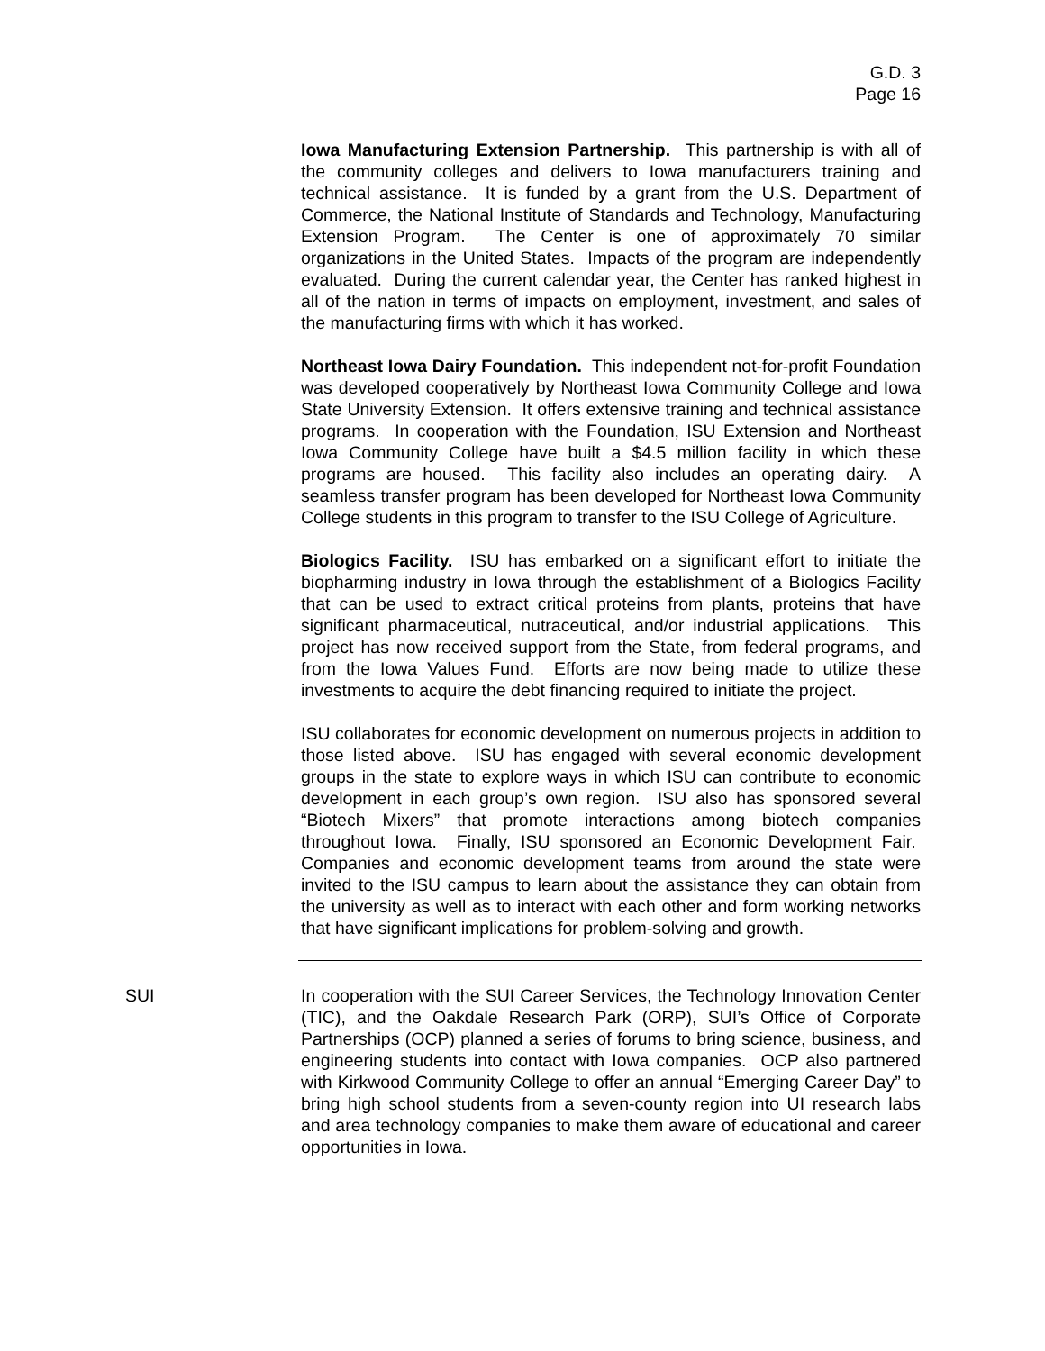G.D. 3
Page 16
Iowa Manufacturing Extension Partnership. This partnership is with all of the community colleges and delivers to Iowa manufacturers training and technical assistance. It is funded by a grant from the U.S. Department of Commerce, the National Institute of Standards and Technology, Manufacturing Extension Program. The Center is one of approximately 70 similar organizations in the United States. Impacts of the program are independently evaluated. During the current calendar year, the Center has ranked highest in all of the nation in terms of impacts on employment, investment, and sales of the manufacturing firms with which it has worked.
Northeast Iowa Dairy Foundation. This independent not-for-profit Foundation was developed cooperatively by Northeast Iowa Community College and Iowa State University Extension. It offers extensive training and technical assistance programs. In cooperation with the Foundation, ISU Extension and Northeast Iowa Community College have built a $4.5 million facility in which these programs are housed. This facility also includes an operating dairy. A seamless transfer program has been developed for Northeast Iowa Community College students in this program to transfer to the ISU College of Agriculture.
Biologics Facility. ISU has embarked on a significant effort to initiate the biopharming industry in Iowa through the establishment of a Biologics Facility that can be used to extract critical proteins from plants, proteins that have significant pharmaceutical, nutraceutical, and/or industrial applications. This project has now received support from the State, from federal programs, and from the Iowa Values Fund. Efforts are now being made to utilize these investments to acquire the debt financing required to initiate the project.
ISU collaborates for economic development on numerous projects in addition to those listed above. ISU has engaged with several economic development groups in the state to explore ways in which ISU can contribute to economic development in each group’s own region. ISU also has sponsored several “Biotech Mixers” that promote interactions among biotech companies throughout Iowa. Finally, ISU sponsored an Economic Development Fair. Companies and economic development teams from around the state were invited to the ISU campus to learn about the assistance they can obtain from the university as well as to interact with each other and form working networks that have significant implications for problem-solving and growth.
SUI In cooperation with the SUI Career Services, the Technology Innovation Center (TIC), and the Oakdale Research Park (ORP), SUI’s Office of Corporate Partnerships (OCP) planned a series of forums to bring science, business, and engineering students into contact with Iowa companies. OCP also partnered with Kirkwood Community College to offer an annual “Emerging Career Day” to bring high school students from a seven-county region into UI research labs and area technology companies to make them aware of educational and career opportunities in Iowa.